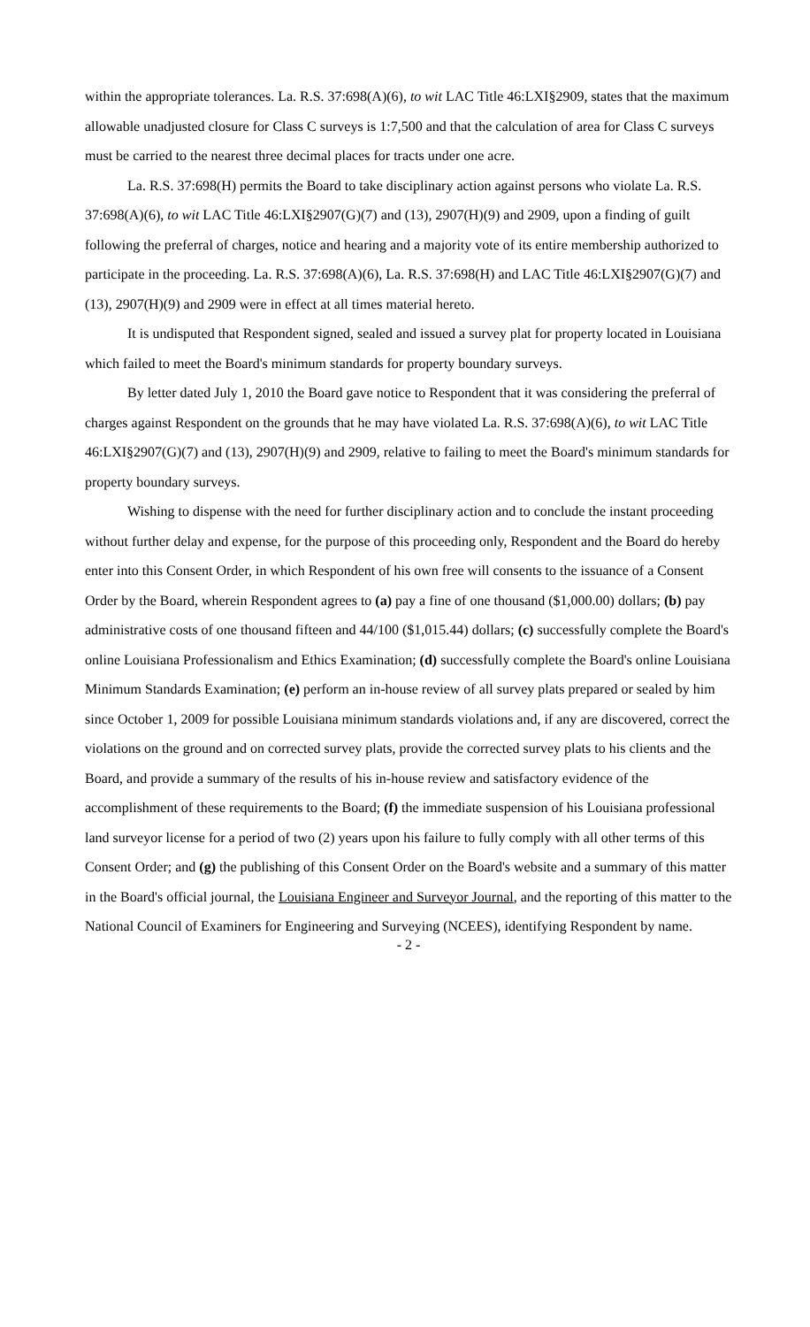within the appropriate tolerances. La. R.S. 37:698(A)(6), to wit LAC Title 46:LXI§2909, states that the maximum allowable unadjusted closure for Class C surveys is 1:7,500 and that the calculation of area for Class C surveys must be carried to the nearest three decimal places for tracts under one acre.
La. R.S. 37:698(H) permits the Board to take disciplinary action against persons who violate La. R.S. 37:698(A)(6), to wit LAC Title 46:LXI§2907(G)(7) and (13), 2907(H)(9) and 2909, upon a finding of guilt following the preferral of charges, notice and hearing and a majority vote of its entire membership authorized to participate in the proceeding. La. R.S. 37:698(A)(6), La. R.S. 37:698(H) and LAC Title 46:LXI§2907(G)(7) and (13), 2907(H)(9) and 2909 were in effect at all times material hereto.
It is undisputed that Respondent signed, sealed and issued a survey plat for property located in Louisiana which failed to meet the Board's minimum standards for property boundary surveys.
By letter dated July 1, 2010 the Board gave notice to Respondent that it was considering the preferral of charges against Respondent on the grounds that he may have violated La. R.S. 37:698(A)(6), to wit LAC Title 46:LXI§2907(G)(7) and (13), 2907(H)(9) and 2909, relative to failing to meet the Board's minimum standards for property boundary surveys.
Wishing to dispense with the need for further disciplinary action and to conclude the instant proceeding without further delay and expense, for the purpose of this proceeding only, Respondent and the Board do hereby enter into this Consent Order, in which Respondent of his own free will consents to the issuance of a Consent Order by the Board, wherein Respondent agrees to (a) pay a fine of one thousand ($1,000.00) dollars; (b) pay administrative costs of one thousand fifteen and 44/100 ($1,015.44) dollars; (c) successfully complete the Board's online Louisiana Professionalism and Ethics Examination; (d) successfully complete the Board's online Louisiana Minimum Standards Examination; (e) perform an in-house review of all survey plats prepared or sealed by him since October 1, 2009 for possible Louisiana minimum standards violations and, if any are discovered, correct the violations on the ground and on corrected survey plats, provide the corrected survey plats to his clients and the Board, and provide a summary of the results of his in-house review and satisfactory evidence of the accomplishment of these requirements to the Board; (f) the immediate suspension of his Louisiana professional land surveyor license for a period of two (2) years upon his failure to fully comply with all other terms of this Consent Order; and (g) the publishing of this Consent Order on the Board's website and a summary of this matter in the Board's official journal, the Louisiana Engineer and Surveyor Journal, and the reporting of this matter to the National Council of Examiners for Engineering and Surveying (NCEES), identifying Respondent by name.
- 2 -